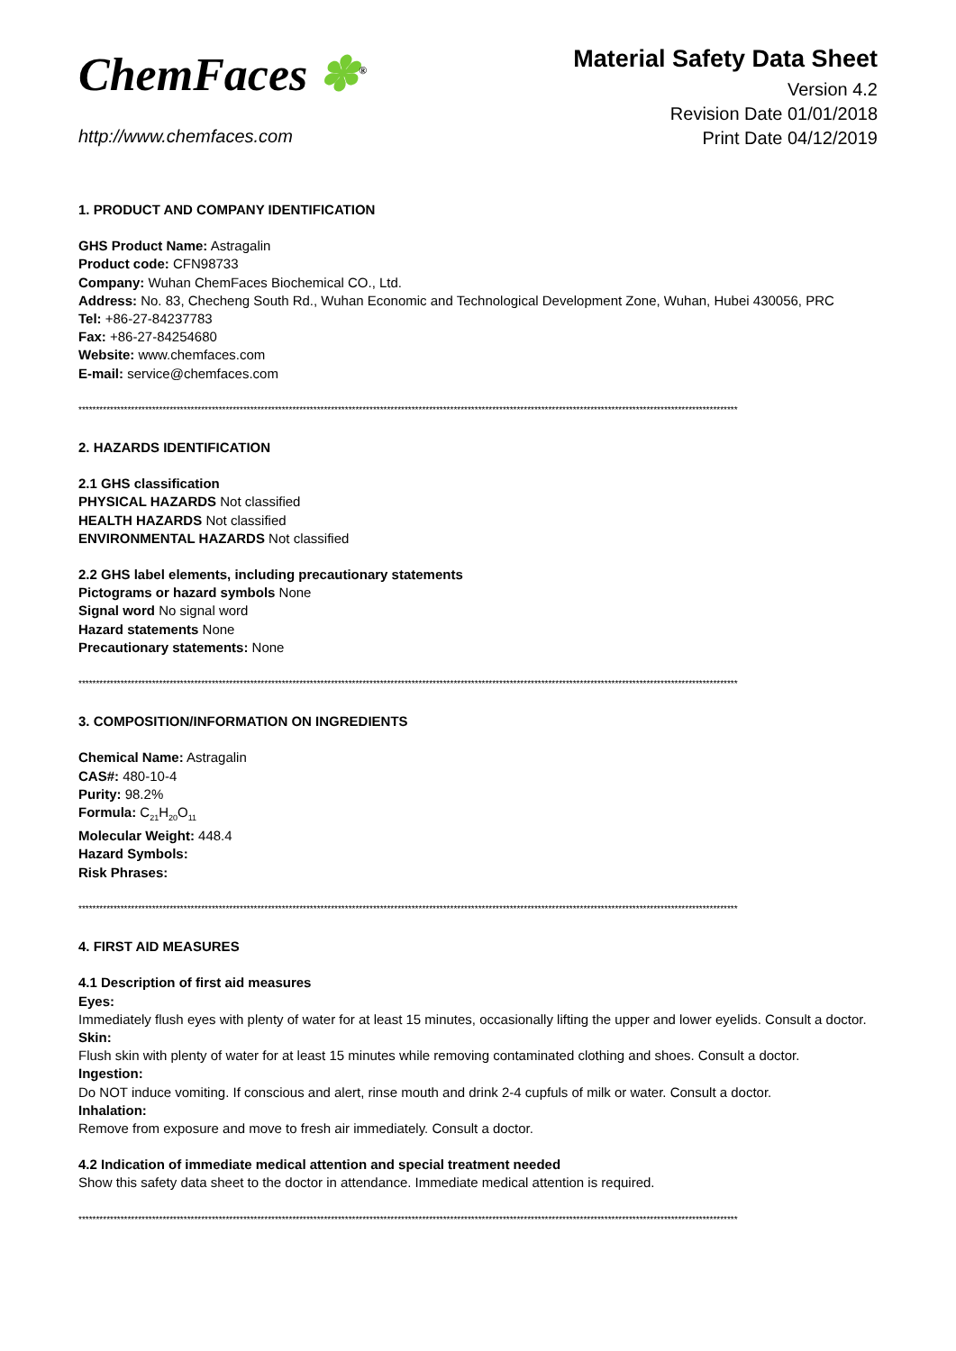ChemFaces ✽<sup>®</sup>
http://www.chemfaces.com
Material Safety Data Sheet
Version 4.2
Revision Date 01/01/2018
Print Date 04/12/2019
1. PRODUCT AND COMPANY IDENTIFICATION
GHS Product Name: Astragalin
Product code: CFN98733
Company: Wuhan ChemFaces Biochemical CO., Ltd.
Address: No. 83, Checheng South Rd., Wuhan Economic and Technological Development Zone, Wuhan, Hubei 430056, PRC
Tel: +86-27-84237783
Fax: +86-27-84254680
Website: www.chemfaces.com
E-mail: service@chemfaces.com
********************************************************************************************************************************************************************************************
2. HAZARDS IDENTIFICATION
2.1 GHS classification
PHYSICAL HAZARDS Not classified
HEALTH HAZARDS Not classified
ENVIRONMENTAL HAZARDS Not classified
2.2 GHS label elements, including precautionary statements
Pictograms or hazard symbols None
Signal word No signal word
Hazard statements None
Precautionary statements: None
********************************************************************************************************************************************************************************************
3. COMPOSITION/INFORMATION ON INGREDIENTS
Chemical Name: Astragalin
CAS#: 480-10-4
Purity: 98.2%
Formula: C<sub>21</sub>H<sub>20</sub>O<sub>11</sub>
Molecular Weight: 448.4
Hazard Symbols:
Risk Phrases:
********************************************************************************************************************************************************************************************
4. FIRST AID MEASURES
4.1 Description of first aid measures
Eyes:
Immediately flush eyes with plenty of water for at least 15 minutes, occasionally lifting the upper and lower eyelids. Consult a doctor.
Skin:
Flush skin with plenty of water for at least 15 minutes while removing contaminated clothing and shoes. Consult a doctor.
Ingestion:
Do NOT induce vomiting. If conscious and alert, rinse mouth and drink 2-4 cupfuls of milk or water. Consult a doctor.
Inhalation:
Remove from exposure and move to fresh air immediately. Consult a doctor.
4.2 Indication of immediate medical attention and special treatment needed
Show this safety data sheet to the doctor in attendance. Immediate medical attention is required.
********************************************************************************************************************************************************************************************